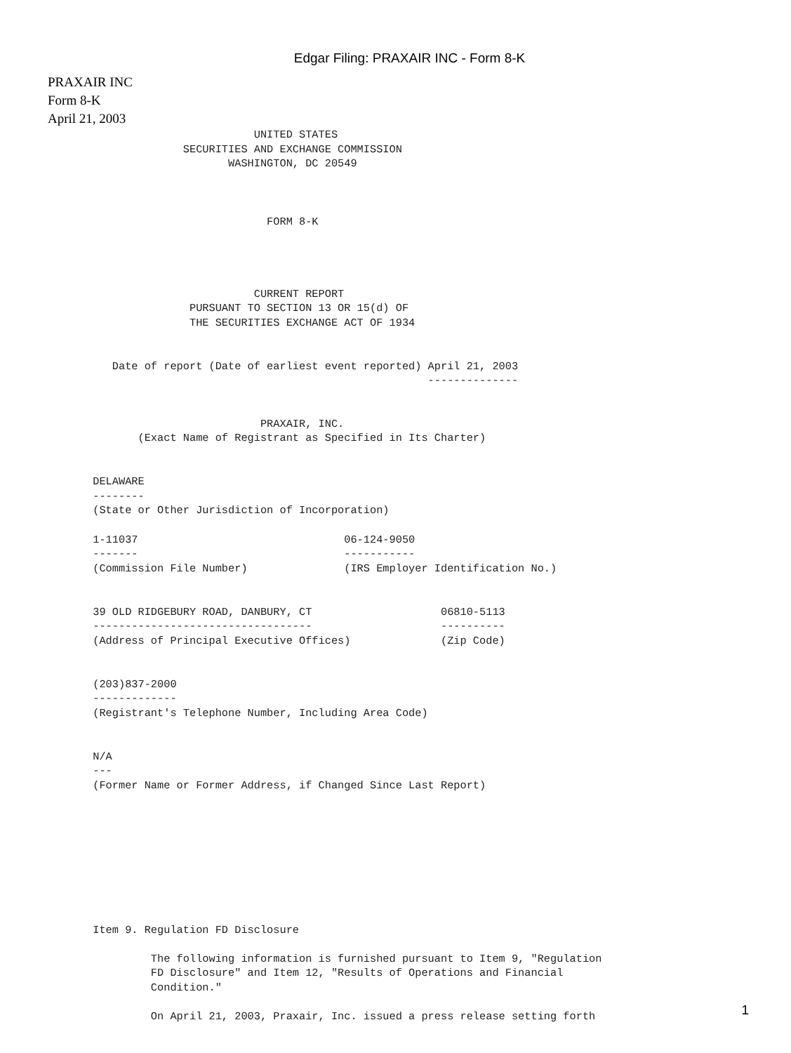Edgar Filing: PRAXAIR INC - Form 8-K
PRAXAIR INC
Form 8-K
April 21, 2003
                                UNITED STATES
                     SECURITIES AND EXCHANGE COMMISSION
                            WASHINGTON, DC 20549



                                  FORM 8-K




                                CURRENT REPORT
                      PURSUANT TO SECTION 13 OR 15(d) OF
                      THE SECURITIES EXCHANGE ACT OF 1934


          Date of report (Date of earliest event reported) April 21, 2003
                                                           --------------


                                 PRAXAIR, INC.
              (Exact Name of Registrant as Specified in Its Charter)


       DELAWARE
       --------
       (State or Other Jurisdiction of Incorporation)

       1-11037                                06-124-9050
       -------                                -----------
       (Commission File Number)               (IRS Employer Identification No.)


       39 OLD RIDGEBURY ROAD, DANBURY, CT                    06810-5113
       ----------------------------------                    ----------
       (Address of Principal Executive Offices)              (Zip Code)


       (203)837-2000
       -------------
       (Registrant's Telephone Number, Including Area Code)


       N/A
       ---
       (Former Name or Former Address, if Changed Since Last Report)









       Item 9. Regulation FD Disclosure

                The following information is furnished pursuant to Item 9, "Regulation
                FD Disclosure" and Item 12, "Results of Operations and Financial
                Condition."

                On April 21, 2003, Praxair, Inc. issued a press release setting forth
1